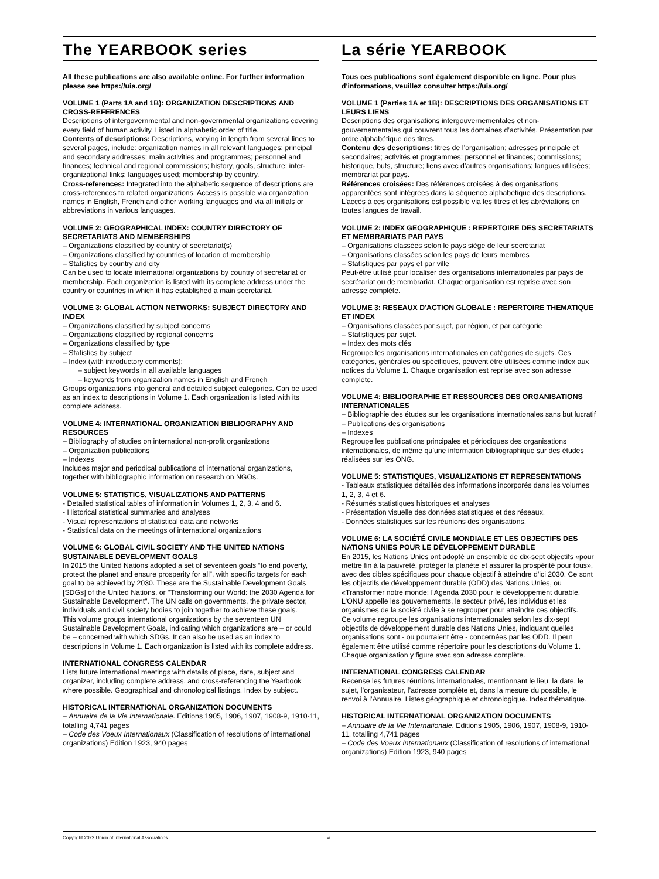The YEARBOOK series
All these publications are also available online. For further information please see https://uia.org/
VOLUME 1 (Parts 1A and 1B): ORGANIZATION DESCRIPTIONS AND CROSS-REFERENCES
Descriptions of intergovernmental and non-governmental organizations covering every field of human activity. Listed in alphabetic order of title.
Contents of descriptions: Descriptions, varying in length from several lines to several pages, include: organization names in all relevant languages; principal and secondary addresses; main activities and programmes; personnel and finances; technical and regional commissions; history, goals, structure; inter-organizational links; languages used; membership by country.
Cross-references: Integrated into the alphabetic sequence of descriptions are cross-references to related organizations. Access is possible via organization names in English, French and other working languages and via all initials or abbreviations in various languages.
VOLUME 2: GEOGRAPHICAL INDEX: COUNTRY DIRECTORY OF SECRETARIATS AND MEMBERSHIPS
– Organizations classified by country of secretariat(s)
– Organizations classified by countries of location of membership
– Statistics by country and city
Can be used to locate international organizations by country of secretariat or membership. Each organization is listed with its complete address under the country or countries in which it has established a main secretariat.
VOLUME 3: GLOBAL ACTION NETWORKS: SUBJECT DIRECTORY AND INDEX
– Organizations classified by subject concerns
– Organizations classified by regional concerns
– Organizations classified by type
– Statistics by subject
– Index (with introductory comments):
– subject keywords in all available languages
– keywords from organization names in English and French
Groups organizations into general and detailed subject categories. Can be used as an index to descriptions in Volume 1. Each organization is listed with its complete address.
VOLUME 4: INTERNATIONAL ORGANIZATION BIBLIOGRAPHY AND RESOURCES
– Bibliography of studies on international non-profit organizations
– Organization publications
– Indexes
Includes major and periodical publications of international organizations, together with bibliographic information on research on NGOs.
VOLUME 5: STATISTICS, VISUALIZATIONS AND PATTERNS
- Detailed statistical tables of information in Volumes 1, 2, 3, 4 and 6.
- Historical statistical summaries and analyses
- Visual representations of statistical data and networks
- Statistical data on the meetings of international organizations
VOLUME 6: GLOBAL CIVIL SOCIETY AND THE UNITED NATIONS SUSTAINABLE DEVELOPMENT GOALS
In 2015 the United Nations adopted a set of seventeen goals “to end poverty, protect the planet and ensure prosperity for all”, with specific targets for each goal to be achieved by 2030. These are the Sustainable Development Goals [SDGs] of the United Nations, or "Transforming our World: the 2030 Agenda for Sustainable Development". The UN calls on governments, the private sector, individuals and civil society bodies to join together to achieve these goals.
This volume groups international organizations by the seventeen UN Sustainable Development Goals, indicating which organizations are – or could be – concerned with which SDGs. It can also be used as an index to descriptions in Volume 1. Each organization is listed with its complete address.
INTERNATIONAL CONGRESS CALENDAR
Lists future international meetings with details of place, date, subject and organizer, including complete address, and cross-referencing the Yearbook where possible. Geographical and chronological listings. Index by subject.
HISTORICAL INTERNATIONAL ORGANIZATION DOCUMENTS
– Annuaire de la Vie Internationale. Editions 1905, 1906, 1907, 1908-9, 1910-11, totalling 4,741 pages
– Code des Voeux Internationaux (Classification of resolutions of international organizations) Edition 1923, 940 pages
La série YEARBOOK
Tous ces publications sont également disponible en ligne. Pour plus d'informations, veuillez consulter https://uia.org/
VOLUME 1 (Parties 1A et 1B): DESCRIPTIONS DES ORGANISATIONS ET LEURS LIENS
Descriptions des organisations intergouvernementales et non-gouvernementales qui couvrent tous les domaines d’activités. Présentation par ordre alphabétique des titres.
Contenu des descriptions: titres de l’organisation; adresses principale et secondaires; activités et programmes; personnel et finances; commissions; historique, buts, structure; liens avec d’autres organisations; langues utilisées; membrariat par pays.
Références croisées: Des références croisées à des organisations apparentées sont intégrées dans la séquence alphabétique des descriptions. L’accès à ces organisations est possible via les titres et les abréviations en toutes langues de travail.
VOLUME 2: INDEX GEOGRAPHIQUE : REPERTOIRE DES SECRETARIATS ET MEMBRARIATS PAR PAYS
– Organisations classées selon le pays siège de leur secrétariat
– Organisations classées selon les pays de leurs membres
– Statistiques par pays et par ville
Peut-être utilisé pour localiser des organisations internationales par pays de secrétariat ou de membrariat. Chaque organisation est reprise avec son adresse complète.
VOLUME 3: RESEAUX D'ACTION GLOBALE : REPERTOIRE THEMATIQUE ET INDEX
– Organisations classées par sujet, par région, et par catégorie
– Statistiques par sujet.
– Index des mots clés
Regroupe les organisations internationales en catégories de sujets. Ces catégories, générales ou spécifiques, peuvent être utilisées comme index aux notices du Volume 1. Chaque organisation est reprise avec son adresse complète.
VOLUME 4: BIBLIOGRAPHIE ET RESSOURCES DES ORGANISATIONS INTERNATIONALES
– Bibliographie des études sur les organisations internationales sans but lucratif
– Publications des organisations
– Indexes
Regroupe les publications principales et périodiques des organisations internationales, de même qu’une information bibliographique sur des études réalisées sur les ONG.
VOLUME 5: STATISTIQUES, VISUALIZATIONS ET REPRESENTATIONS
- Tableaux statistiques détaillés des informations incorporés dans les volumes 1, 2, 3, 4 et 6.
- Résumés statistiques historiques et analyses
- Présentation visuelle des données statistiques et des réseaux.
- Données statistiques sur les réunions des organisations.
VOLUME 6: LA SOCIÉTÉ CIVILE MONDIALE ET LES OBJECTIFS DES NATIONS UNIES POUR LE DÉVELOPPEMENT DURABLE
En 2015, les Nations Unies ont adopté un ensemble de dix-sept objectifs «pour mettre fin à la pauvreté, protéger la planète et assurer la prospérité pour tous», avec des cibles spécifiques pour chaque objectif à atteindre d'ici 2030. Ce sont les objectifs de développement durable (ODD) des Nations Unies, ou «Transformer notre monde: l'Agenda 2030 pour le développement durable. L'ONU appelle les gouvernements, le secteur privé, les individus et les organismes de la société civile à se regrouper pour atteindre ces objectifs.
Ce volume regroupe les organisations internationales selon les dix-sept objectifs de développement durable des Nations Unies, indiquant quelles organisations sont - ou pourraient être - concernées par les ODD. Il peut également être utilisé comme répertoire pour les descriptions du Volume 1. Chaque organisation y figure avec son adresse complète.
INTERNATIONAL CONGRESS CALENDAR
Recense les futures réunions internationales, mentionnant le lieu, la date, le sujet, l’organisateur, l’adresse complète et, dans la mesure du possible, le renvoi à l’Annuaire. Listes géographique et chronologique. Index thématique.
HISTORICAL INTERNATIONAL ORGANIZATION DOCUMENTS
– Annuaire de la Vie Internationale. Editions 1905, 1906, 1907, 1908-9, 1910-11, totalling 4,741 pages
– Code des Voeux Internationaux (Classification of resolutions of international organizations) Edition 1923, 940 pages
Copyright 2022 Union of International Associations vi